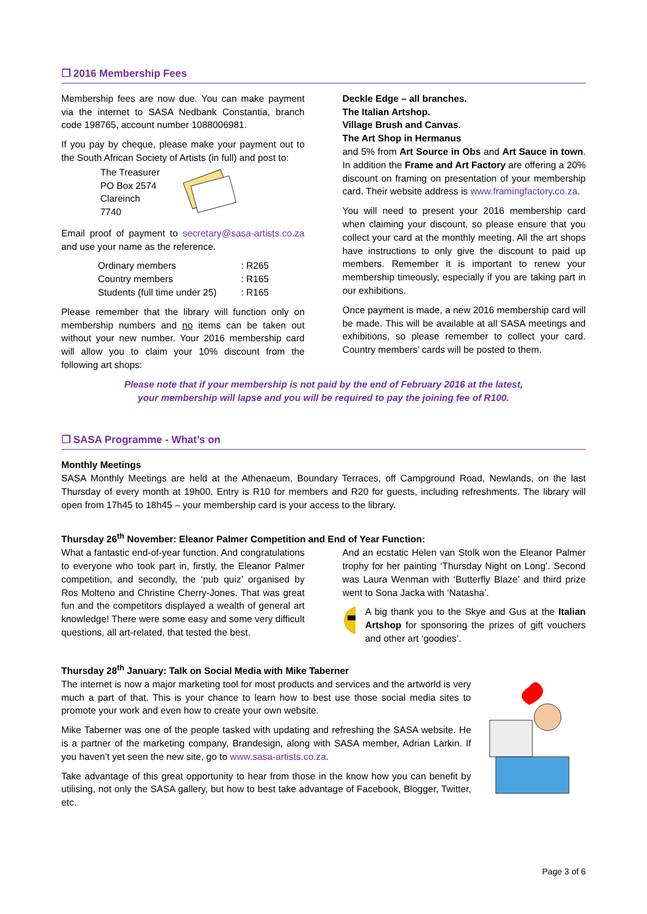❒ 2016 Membership Fees
Membership fees are now due. You can make payment via the internet to SASA Nedbank Constantia, branch code 198765, account number 1088006981.
If you pay by cheque, please make your payment out to the South African Society of Artists (in full) and post to:
The Treasurer
PO Box 2574
Clareinch
7740
Email proof of payment to secretary@sasa-artists.co.za and use your name as the reference.
| Ordinary members | : R265 |
| Country members | : R165 |
| Students (full time under 25) | : R165 |
Please remember that the library will function only on membership numbers and no items can be taken out without your new number. Your 2016 membership card will allow you to claim your 10% discount from the following art shops:
Deckle Edge – all branches.
The Italian Artshop.
Village Brush and Canvas.
The Art Shop in Hermanus
and 5% from Art Source in Obs and Art Sauce in town. In addition the Frame and Art Factory are offering a 20% discount on framing on presentation of your membership card. Their website address is www.framingfactory.co.za.
You will need to present your 2016 membership card when claiming your discount, so please ensure that you collect your card at the monthly meeting. All the art shops have instructions to only give the discount to paid up members. Remember it is important to renew your membership timeously, especially if you are taking part in our exhibitions.
Once payment is made, a new 2016 membership card will be made. This will be available at all SASA meetings and exhibitions, so please remember to collect your card. Country members’ cards will be posted to them.
Please note that if your membership is not paid by the end of February 2016 at the latest,
your membership will lapse and you will be required to pay the joining fee of R100.
❒ SASA Programme - What’s on
Monthly Meetings
SASA Monthly Meetings are held at the Athenaeum, Boundary Terraces, off Campground Road, Newlands, on the last Thursday of every month at 19h00. Entry is R10 for members and R20 for guests, including refreshments. The library will open from 17h45 to 18h45 – your membership card is your access to the library.
Thursday 26<sup>th</sup> November: Eleanor Palmer Competition and End of Year Function:
What a fantastic end-of-year function. And congratulations to everyone who took part in, firstly, the Eleanor Palmer competition, and secondly, the ‘pub quiz’ organised by Ros Molteno and Christine Cherry-Jones. That was great fun and the competitors displayed a wealth of general art knowledge! There were some easy and some very difficult questions, all art-related, that tested the best.
And an ecstatic Helen van Stolk won the Eleanor Palmer trophy for her painting ‘Thursday Night on Long’. Second was Laura Wenman with ‘Butterfly Blaze’ and third prize went to Sona Jacka with ‘Natasha’.
A big thank you to the Skye and Gus at the Italian Artshop for sponsoring the prizes of gift vouchers and other art ‘goodies’.
Thursday 28<sup>th</sup> January: Talk on Social Media with Mike Taberner
The internet is now a major marketing tool for most products and services and the artworld is very much a part of that. This is your chance to learn how to best use those social media sites to promote your work and even how to create your own website.
Mike Taberner was one of the people tasked with updating and refreshing the SASA website. He is a partner of the marketing company, Brandesign, along with SASA member, Adrian Larkin. If you haven’t yet seen the new site, go to www.sasa-artists.co.za.
Take advantage of this great opportunity to hear from those in the know how you can benefit by utilising, not only the SASA gallery, but how to best take advantage of Facebook, Blogger, Twitter, etc.
Page 3 of 6